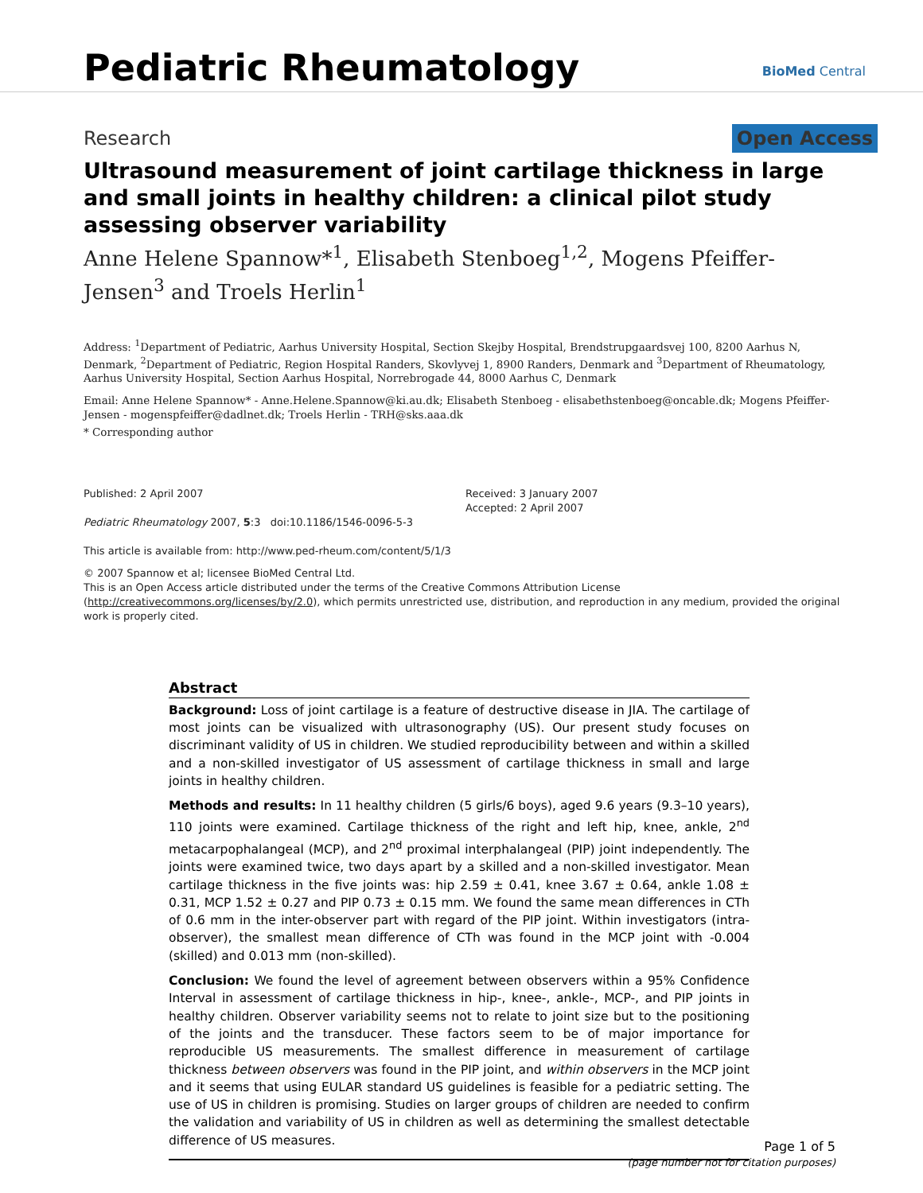Pediatric Rheumatology BioMed Central
Research Open Access
Ultrasound measurement of joint cartilage thickness in large and small joints in healthy children: a clinical pilot study assessing observer variability
Anne Helene Spannow*<sup>1</sup>, Elisabeth Stenboeg<sup>1,2</sup>, Mogens Pfeiffer-Jensen<sup>3</sup> and Troels Herlin<sup>1</sup>
Address: <sup>1</sup>Department of Pediatric, Aarhus University Hospital, Section Skejby Hospital, Brendstrupgaardsvej 100, 8200 Aarhus N, Denmark, <sup>2</sup>Department of Pediatric, Region Hospital Randers, Skovlyvej 1, 8900 Randers, Denmark and <sup>3</sup>Department of Rheumatology, Aarhus University Hospital, Section Aarhus Hospital, Norrebrogade 44, 8000 Aarhus C, Denmark
Email: Anne Helene Spannow* - Anne.Helene.Spannow@ki.au.dk; Elisabeth Stenboeg - elisabethstenboeg@oncable.dk; Mogens Pfeiffer-Jensen - mogenspfeiffer@dadlnet.dk; Troels Herlin - TRH@sks.aaa.dk
* Corresponding author
Published: 2 April 2007
Pediatric Rheumatology 2007, 5:3 doi:10.1186/1546-0096-5-3
This article is available from: http://www.ped-rheum.com/content/5/1/3
Received: 3 January 2007
Accepted: 2 April 2007
© 2007 Spannow et al; licensee BioMed Central Ltd.
This is an Open Access article distributed under the terms of the Creative Commons Attribution License (http://creativecommons.org/licenses/by/2.0), which permits unrestricted use, distribution, and reproduction in any medium, provided the original work is properly cited.
Abstract
Background: Loss of joint cartilage is a feature of destructive disease in JIA. The cartilage of most joints can be visualized with ultrasonography (US). Our present study focuses on discriminant validity of US in children. We studied reproducibility between and within a skilled and a non-skilled investigator of US assessment of cartilage thickness in small and large joints in healthy children.
Methods and results: In 11 healthy children (5 girls/6 boys), aged 9.6 years (9.3–10 years), 110 joints were examined. Cartilage thickness of the right and left hip, knee, ankle, 2<sup>nd</sup> metacarpophalangeal (MCP), and 2<sup>nd</sup> proximal interphalangeal (PIP) joint independently. The joints were examined twice, two days apart by a skilled and a non-skilled investigator. Mean cartilage thickness in the five joints was: hip 2.59 ± 0.41, knee 3.67 ± 0.64, ankle 1.08 ± 0.31, MCP 1.52 ± 0.27 and PIP 0.73 ± 0.15 mm. We found the same mean differences in CTh of 0.6 mm in the inter-observer part with regard of the PIP joint. Within investigators (intra-observer), the smallest mean difference of CTh was found in the MCP joint with -0.004 (skilled) and 0.013 mm (non-skilled).
Conclusion: We found the level of agreement between observers within a 95% Confidence Interval in assessment of cartilage thickness in hip-, knee-, ankle-, MCP-, and PIP joints in healthy children. Observer variability seems not to relate to joint size but to the positioning of the joints and the transducer. These factors seem to be of major importance for reproducible US measurements. The smallest difference in measurement of cartilage thickness between observers was found in the PIP joint, and within observers in the MCP joint and it seems that using EULAR standard US guidelines is feasible for a pediatric setting. The use of US in children is promising. Studies on larger groups of children are needed to confirm the validation and variability of US in children as well as determining the smallest detectable difference of US measures.
Page 1 of 5
(page number not for citation purposes)